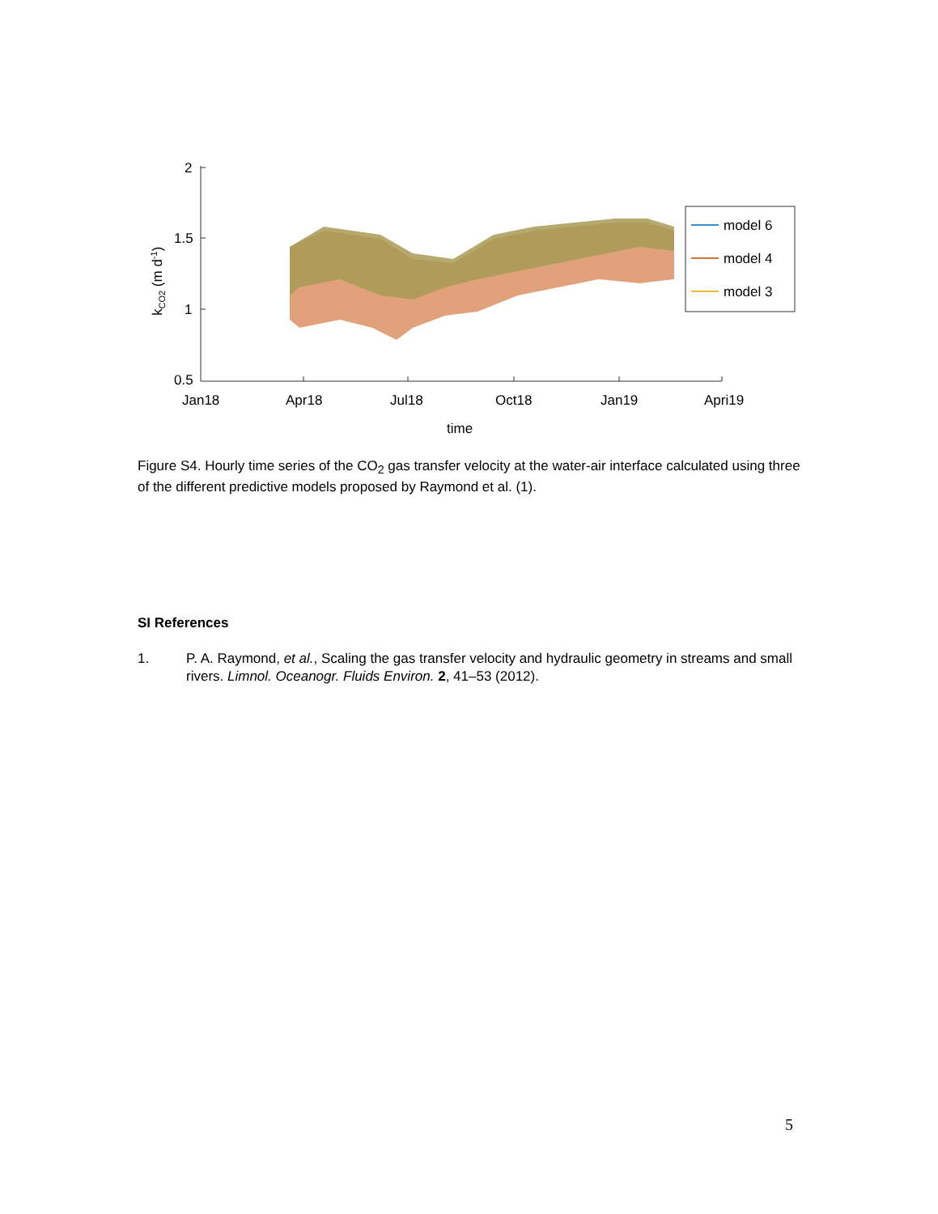2
1.5
1
0.5
Jan18
Apr18
Jul18
Oct18
Jan19
Apri19
time
kCO2 (m d-1)
model 6
model 4
model 3
Figure S4. Hourly time series of the CO<sub>2</sub> gas transfer velocity at the water-air interface calculated using three of the different predictive models proposed by Raymond et al. (1).
SI References
1. P. A. Raymond, et al., Scaling the gas transfer velocity and hydraulic geometry in streams and small rivers. Limnol. Oceanogr. Fluids Environ. 2, 41–53 (2012).
5